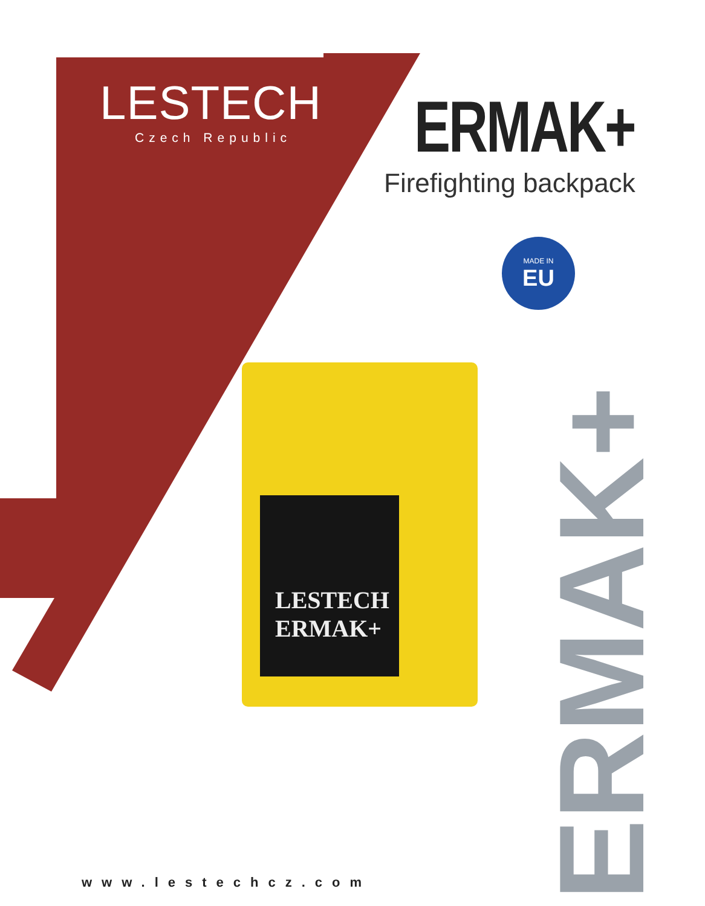LESTECH
Czech Republic
ERMAK+
Firefighting backpack
MADE IN
EU
LESTECH
ERMAK+
ERMAK+
www.lestechcz.com